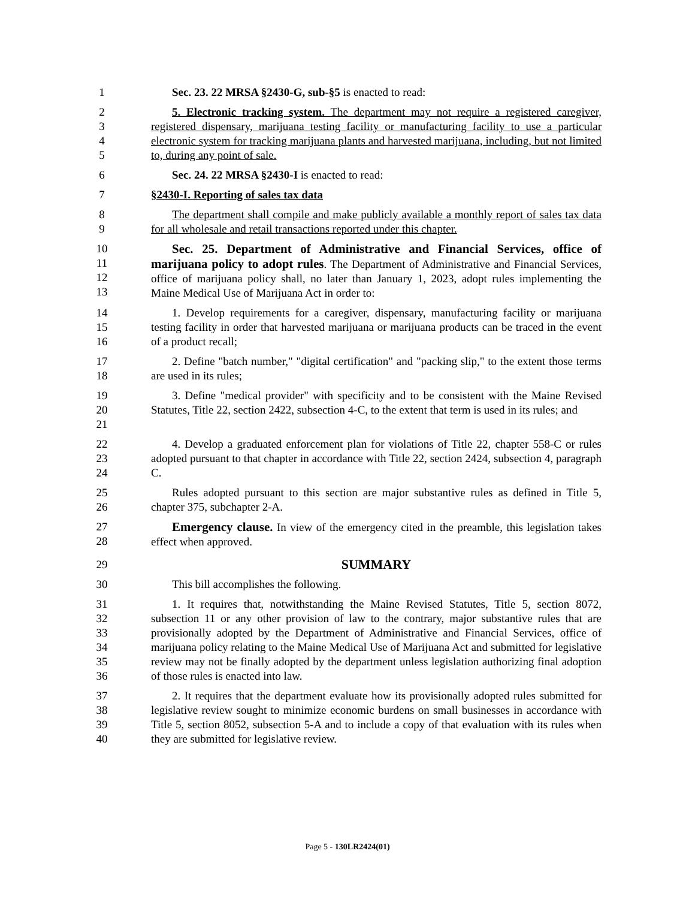1 Sec. 23. 22 MRSA §2430-G, sub-§5 is enacted to read:
2
3
4
5
5. Electronic tracking system. The department may not require a registered caregiver, registered dispensary, marijuana testing facility or manufacturing facility to use a particular electronic system for tracking marijuana plants and harvested marijuana, including, but not limited to, during any point of sale.
6 Sec. 24. 22 MRSA §2430-I is enacted to read:
7 §2430-I. Reporting of sales tax data
8
9
The department shall compile and make publicly available a monthly report of sales tax data for all wholesale and retail transactions reported under this chapter.
10
11
12
13
Sec. 25. Department of Administrative and Financial Services, office of marijuana policy to adopt rules. The Department of Administrative and Financial Services, office of marijuana policy shall, no later than January 1, 2023, adopt rules implementing the Maine Medical Use of Marijuana Act in order to:
14
15
16
1. Develop requirements for a caregiver, dispensary, manufacturing facility or marijuana testing facility in order that harvested marijuana or marijuana products can be traced in the event of a product recall;
17
18
2. Define "batch number," "digital certification" and "packing slip," to the extent those terms are used in its rules;
19
20
21
3. Define "medical provider" with specificity and to be consistent with the Maine Revised Statutes, Title 22, section 2422, subsection 4-C, to the extent that term is used in its rules; and
22
23
24
4. Develop a graduated enforcement plan for violations of Title 22, chapter 558-C or rules adopted pursuant to that chapter in accordance with Title 22, section 2424, subsection 4, paragraph C.
25
26
Rules adopted pursuant to this section are major substantive rules as defined in Title 5, chapter 375, subchapter 2-A.
27
28
Emergency clause. In view of the emergency cited in the preamble, this legislation takes effect when approved.
29
SUMMARY
30 This bill accomplishes the following.
31
32
33
34
35
36
1. It requires that, notwithstanding the Maine Revised Statutes, Title 5, section 8072, subsection 11 or any other provision of law to the contrary, major substantive rules that are provisionally adopted by the Department of Administrative and Financial Services, office of marijuana policy relating to the Maine Medical Use of Marijuana Act and submitted for legislative review may not be finally adopted by the department unless legislation authorizing final adoption of those rules is enacted into law.
37
38
39
40
2. It requires that the department evaluate how its provisionally adopted rules submitted for legislative review sought to minimize economic burdens on small businesses in accordance with Title 5, section 8052, subsection 5-A and to include a copy of that evaluation with its rules when they are submitted for legislative review.
Page 5 - 130LR2424(01)